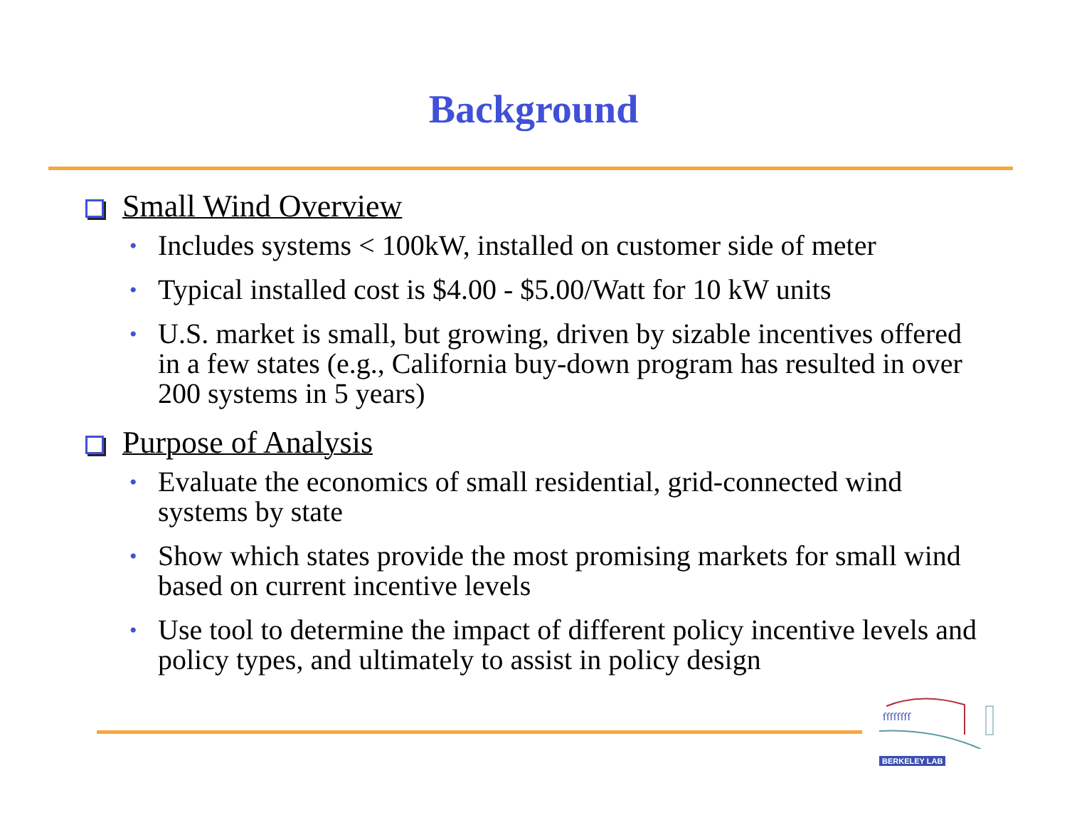Background
Small Wind Overview
• Includes systems < 100kW, installed on customer side of meter
• Typical installed cost is $4.00 - $5.00/Watt for 10 kW units
• U.S. market is small, but growing, driven by sizable incentives offered in a few states (e.g., California buy-down program has resulted in over 200 systems in 5 years)
Purpose of Analysis
• Evaluate the economics of small residential, grid-connected wind systems by state
• Show which states provide the most promising markets for small wind based on current incentive levels
• Use tool to determine the impact of different policy incentive levels and policy types, and ultimately to assist in policy design
ſſſſſſſſ
BERKELEY LAB